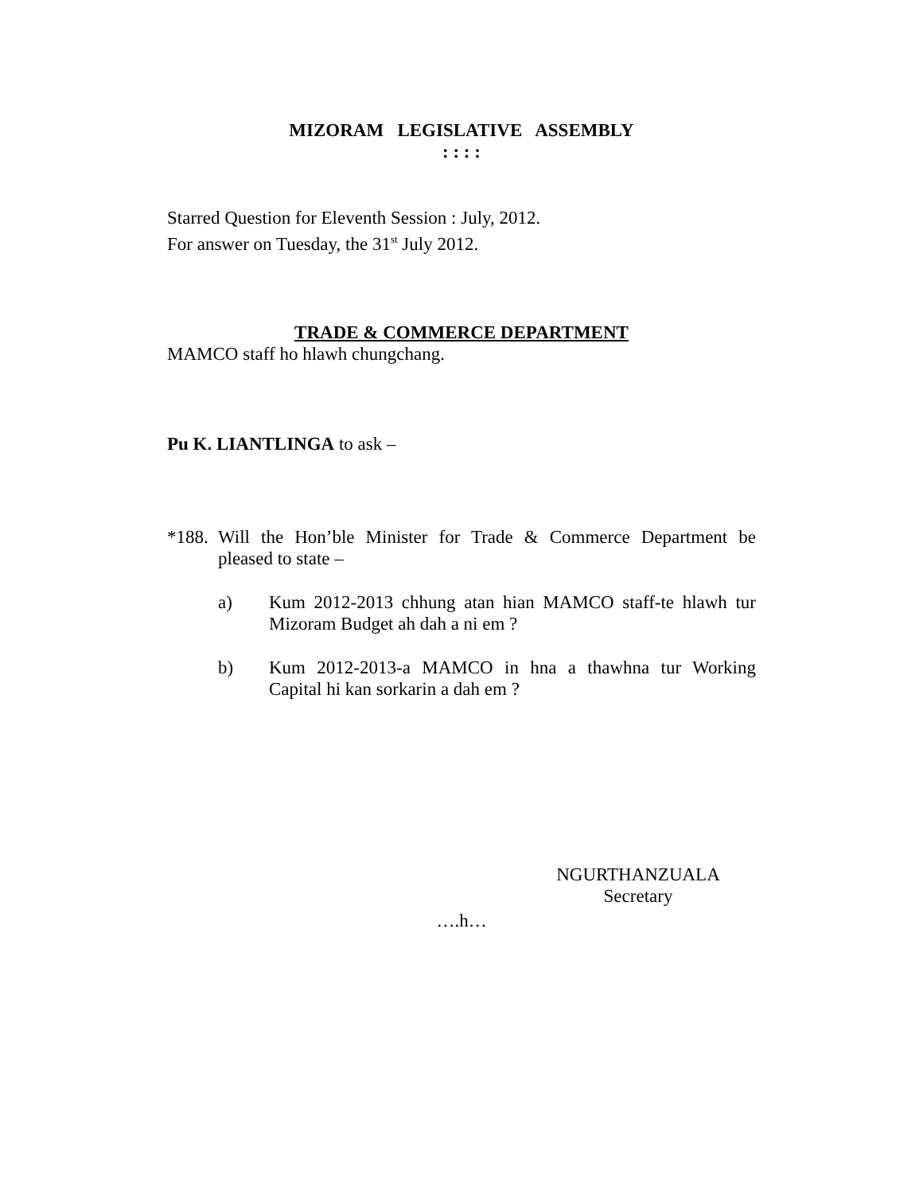MIZORAM LEGISLATIVE ASSEMBLY
: : : :
Starred Question for Eleventh Session : July, 2012.
For answer on Tuesday, the 31<sup>st</sup> July 2012.
TRADE & COMMERCE DEPARTMENT
MAMCO staff ho hlawh chungchang.
Pu K. LIANTLINGA to ask –
*188.
Will the Hon’ble Minister for Trade & Commerce Department be pleased to state –
a) Kum 2012-2013 chhung atan hian MAMCO staff-te hlawh tur Mizoram Budget ah dah a ni em ?
b) Kum 2012-2013-a MAMCO in hna a thawhna tur Working Capital hi kan sorkarin a dah em ?
NGURTHANZUALA
Secretary
….h…